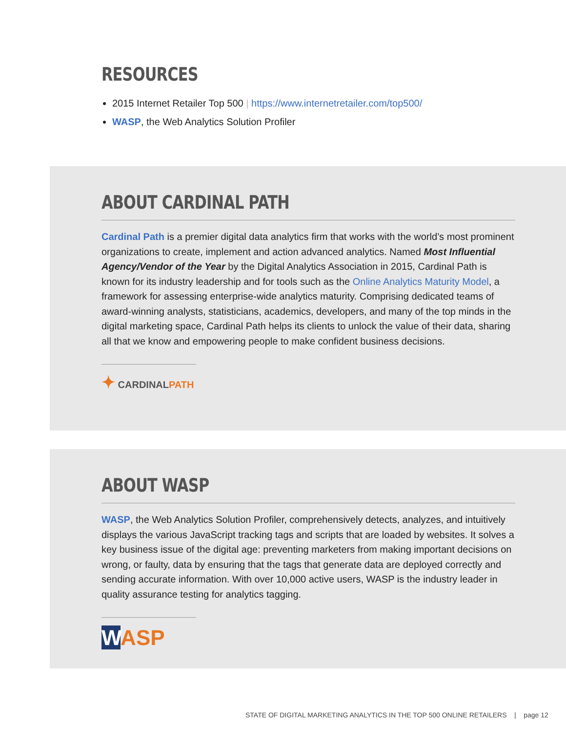RESOURCES
2015 Internet Retailer Top 500 | https://www.internetretailer.com/top500/
WASP, the Web Analytics Solution Profiler
ABOUT CARDINAL PATH
Cardinal Path is a premier digital data analytics firm that works with the world’s most prominent organizations to create, implement and action advanced analytics. Named Most Influential Agency/Vendor of the Year by the Digital Analytics Association in 2015, Cardinal Path is known for its industry leadership and for tools such as the Online Analytics Maturity Model, a framework for assessing enterprise-wide analytics maturity. Comprising dedicated teams of award-winning analysts, statisticians, academics, developers, and many of the top minds in the digital marketing space, Cardinal Path helps its clients to unlock the value of their data, sharing all that we know and empowering people to make confident business decisions.
✦ CARDINALPATH
ABOUT WASP
WASP, the Web Analytics Solution Profiler, comprehensively detects, analyzes, and intuitively displays the various JavaScript tracking tags and scripts that are loaded by websites. It solves a key business issue of the digital age: preventing marketers from making important decisions on wrong, or faulty, data by ensuring that the tags that generate data are deployed correctly and sending accurate information. With over 10,000 active users, WASP is the industry leader in quality assurance testing for analytics tagging.
WASP
STATE OF DIGITAL MARKETING ANALYTICS IN THE TOP 500 ONLINE RETAILERS | page 12